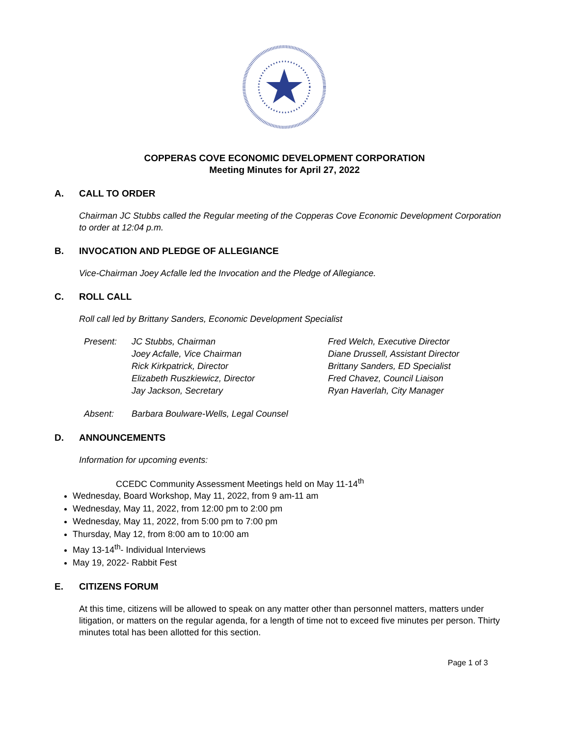COPPERAS COVE ECONOMIC DEVELOPMENT CORPORATION
Meeting Minutes for April 27, 2022
A. CALL TO ORDER
Chairman JC Stubbs called the Regular meeting of the Copperas Cove Economic Development Corporation to order at 12:04 p.m.
B. INVOCATION AND PLEDGE OF ALLEGIANCE
Vice-Chairman Joey Acfalle led the Invocation and the Pledge of Allegiance.
C. ROLL CALL
Roll call led by Brittany Sanders, Economic Development Specialist
Present: JC Stubbs, Chairman
Joey Acfalle, Vice Chairman
Rick Kirkpatrick, Director
Elizabeth Ruszkiewicz, Director
Jay Jackson, Secretary
Fred Welch, Executive Director
Diane Drussell, Assistant Director
Brittany Sanders, ED Specialist
Fred Chavez, Council Liaison
Ryan Haverlah, City Manager
Absent: Barbara Boulware-Wells, Legal Counsel
D. ANNOUNCEMENTS
Information for upcoming events:
CCEDC Community Assessment Meetings held on May 11-14<sup>th</sup>
Wednesday, Board Workshop, May 11, 2022, from 9 am-11 am
Wednesday, May 11, 2022, from 12:00 pm to 2:00 pm
Wednesday, May 11, 2022, from 5:00 pm to 7:00 pm
Thursday, May 12, from 8:00 am to 10:00 am
May 13-14<sup>th</sup>- Individual Interviews
May 19, 2022- Rabbit Fest
E. CITIZENS FORUM
At this time, citizens will be allowed to speak on any matter other than personnel matters, matters under litigation, or matters on the regular agenda, for a length of time not to exceed five minutes per person. Thirty minutes total has been allotted for this section.
Page 1 of 3